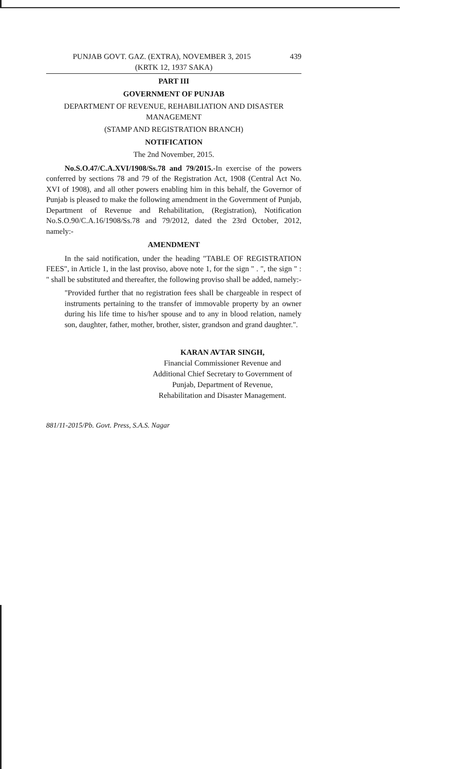PUNJAB GOVT. GAZ. (EXTRA), NOVEMBER 3, 2015 439
(KRTK 12, 1937 SAKA)
PART III
GOVERNMENT OF PUNJAB
DEPARTMENT OF REVENUE, REHABILIATION AND DISASTER MANAGEMENT
(STAMP AND REGISTRATION BRANCH)
NOTIFICATION
The 2nd November, 2015.
No.S.O.47/C.A.XVI/1908/Ss.78 and 79/2015.-In exercise of the powers conferred by sections 78 and 79 of the Registration Act, 1908 (Central Act No. XVI of 1908), and all other powers enabling him in this behalf, the Governor of Punjab is pleased to make the following amendment in the Government of Punjab, Department of Revenue and Rehabilitation, (Registration), Notification No.S.O.90/C.A.16/1908/Ss.78 and 79/2012, dated the 23rd October, 2012, namely:-
AMENDMENT
In the said notification, under the heading "TABLE OF REGISTRATION FEES", in Article 1, in the last proviso, above note 1, for the sign " . ", the sign " : " shall be substituted and thereafter, the following proviso shall be added, namely:-
"Provided further that no registration fees shall be chargeable in respect of instruments pertaining to the transfer of immovable property by an owner during his life time to his/her spouse and to any in blood relation, namely son, daughter, father, mother, brother, sister, grandson and grand daughter.".
KARAN AVTAR SINGH,
Financial Commissioner Revenue and
Additional Chief Secretary to Government of
Punjab, Department of Revenue,
Rehabilitation and Disaster Management.
881/11-2015/Pb. Govt. Press, S.A.S. Nagar